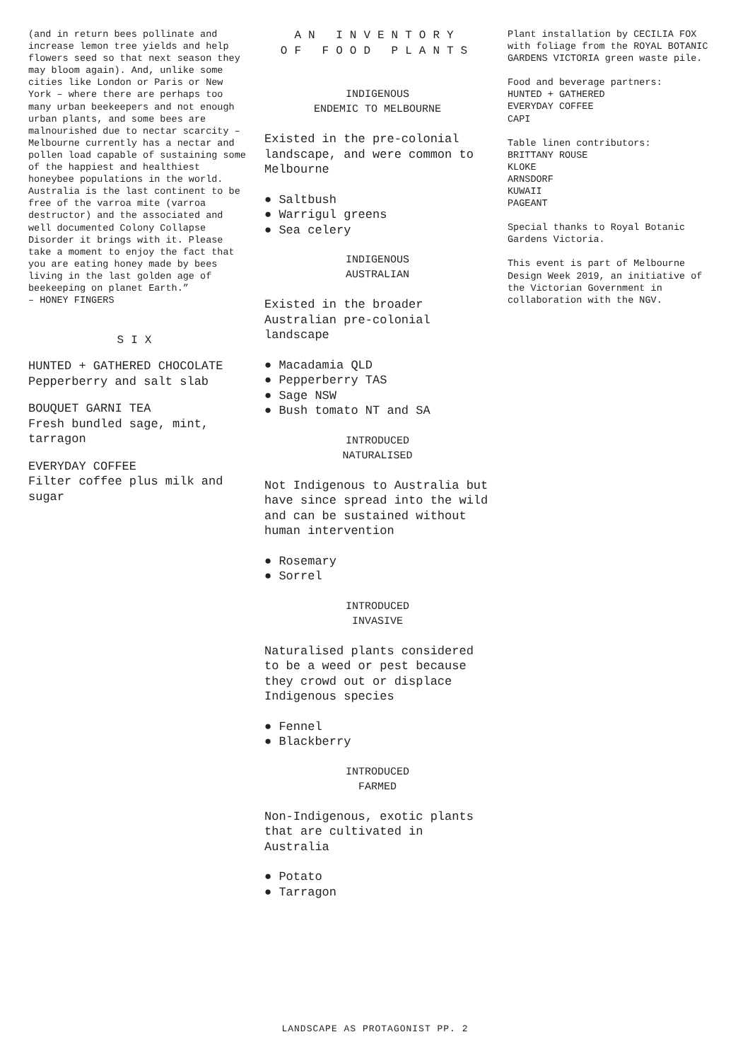(and in return bees pollinate and increase lemon tree yields and help flowers seed so that next season they may bloom again). And, unlike some cities like London or Paris or New York – where there are perhaps too many urban beekeepers and not enough urban plants, and some bees are malnourished due to nectar scarcity – Melbourne currently has a nectar and pollen load capable of sustaining some of the happiest and healthiest honeybee populations in the world. Australia is the last continent to be free of the varroa mite (varroa destructor) and the associated and well documented Colony Collapse Disorder it brings with it. Please take a moment to enjoy the fact that you are eating honey made by bees living in the last golden age of beekeeping on planet Earth.”
– HONEY FINGERS
SIX
HUNTED + GATHERED CHOCOLATE
Pepperberry and salt slab
BOUQUET GARNI TEA
Fresh bundled sage, mint, tarragon
EVERYDAY COFFEE
Filter coffee plus milk and sugar
AN INVENTORY
OF FOOD PLANTS
INDIGENOUS
ENDEMIC TO MELBOURNE
Existed in the pre-colonial landscape, and were common to Melbourne
● Saltbush
● Warrigul greens
● Sea celery
INDIGENOUS
AUSTRALIAN
Existed in the broader Australian pre-colonial landscape
● Macadamia QLD
● Pepperberry TAS
● Sage NSW
● Bush tomato NT and SA
INTRODUCED
NATURALISED
Not Indigenous to Australia but have since spread into the wild and can be sustained without human intervention
● Rosemary
● Sorrel
INTRODUCED
INVASIVE
Naturalised plants considered to be a weed or pest because they crowd out or displace Indigenous species
● Fennel
● Blackberry
INTRODUCED
FARMED
Non-Indigenous, exotic plants that are cultivated in Australia
● Potato
● Tarragon
Plant installation by CECILIA FOX with foliage from the ROYAL BOTANIC GARDENS VICTORIA green waste pile.
Food and beverage partners:
HUNTED + GATHERED
EVERYDAY COFFEE
CAPI
Table linen contributors:
BRITTANY ROUSE
KLOKE
ARNSDORF
KUWAII
PAGEANT
Special thanks to Royal Botanic Gardens Victoria.
This event is part of Melbourne Design Week 2019, an initiative of the Victorian Government in collaboration with the NGV.
LANDSCAPE AS PROTAGONIST PP. 2